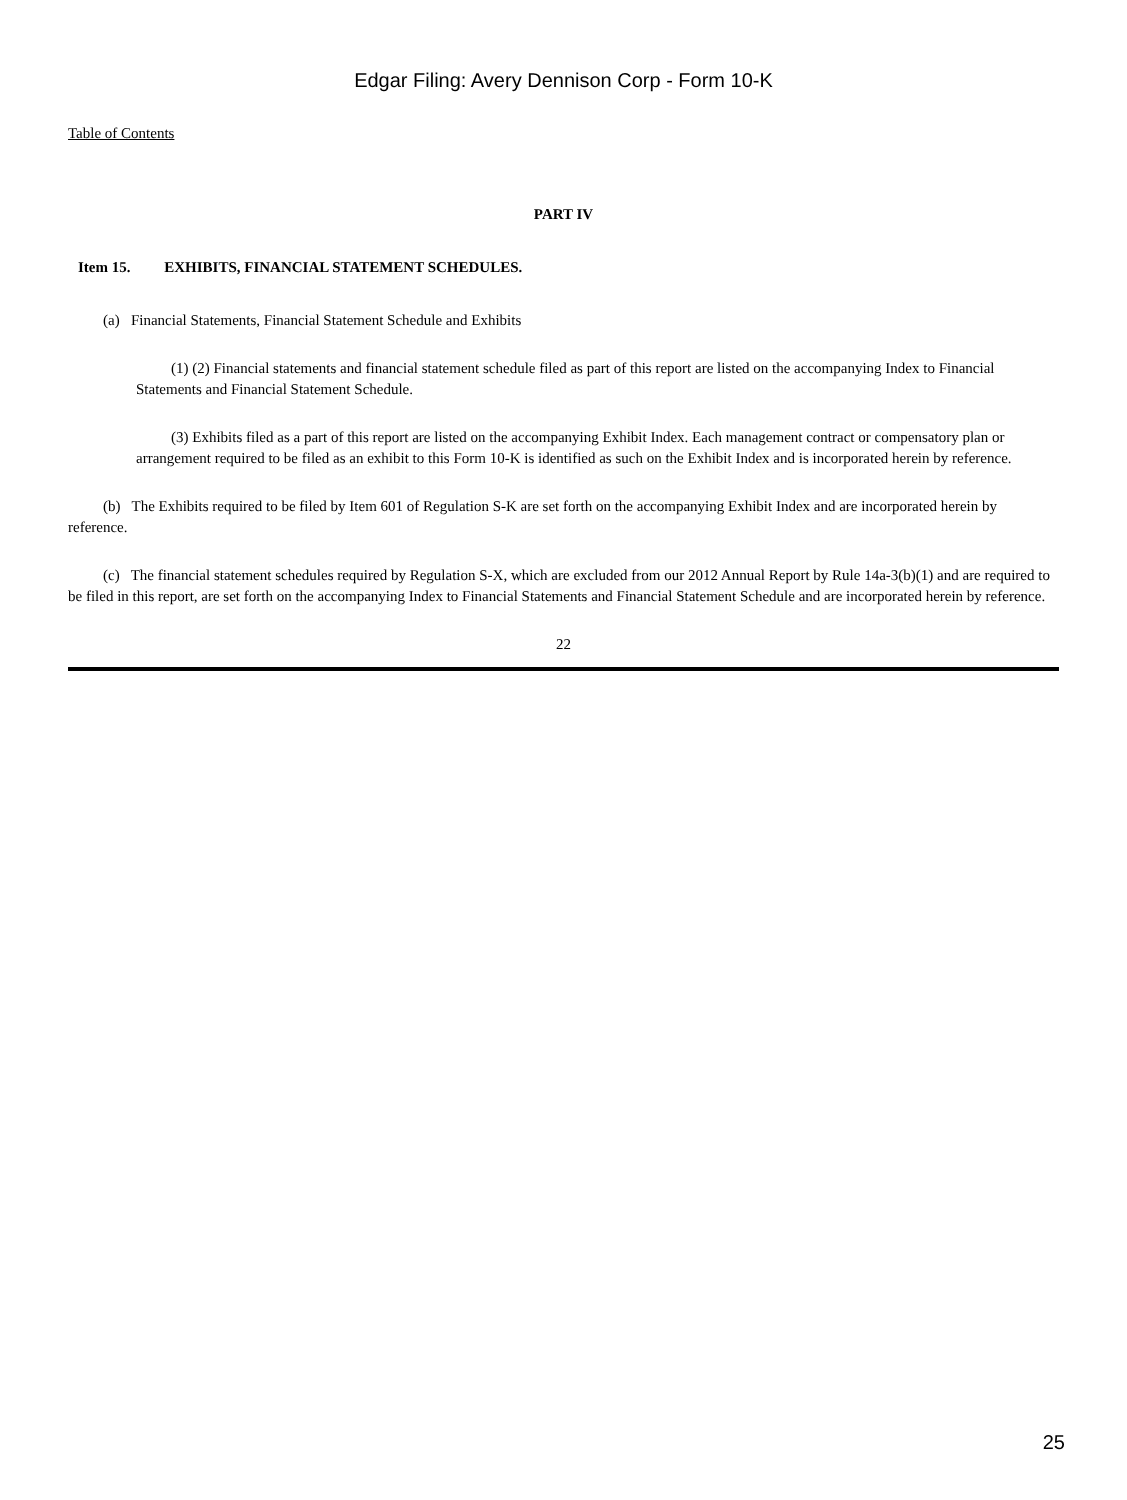Edgar Filing: Avery Dennison Corp - Form 10-K
Table of Contents
PART IV
Item 15. EXHIBITS, FINANCIAL STATEMENT SCHEDULES.
(a) Financial Statements, Financial Statement Schedule and Exhibits
(1) (2) Financial statements and financial statement schedule filed as part of this report are listed on the accompanying Index to Financial Statements and Financial Statement Schedule.
(3) Exhibits filed as a part of this report are listed on the accompanying Exhibit Index. Each management contract or compensatory plan or arrangement required to be filed as an exhibit to this Form 10-K is identified as such on the Exhibit Index and is incorporated herein by reference.
(b) The Exhibits required to be filed by Item 601 of Regulation S-K are set forth on the accompanying Exhibit Index and are incorporated herein by reference.
(c) The financial statement schedules required by Regulation S-X, which are excluded from our 2012 Annual Report by Rule 14a-3(b)(1) and are required to be filed in this report, are set forth on the accompanying Index to Financial Statements and Financial Statement Schedule and are incorporated herein by reference.
22
25